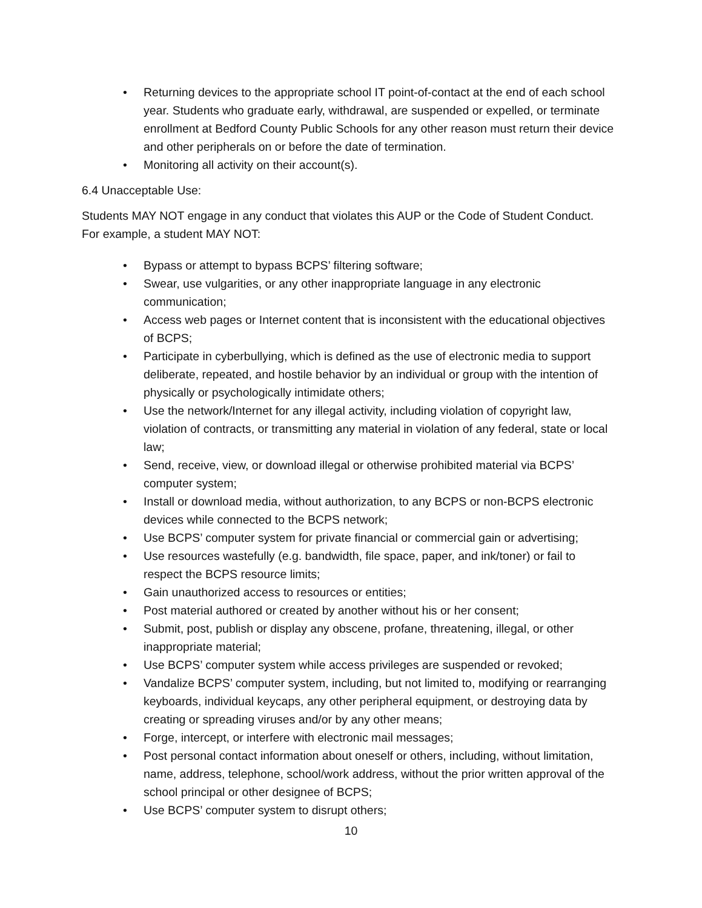• Returning devices to the appropriate school IT point-of-contact at the end of each school year. Students who graduate early, withdrawal, are suspended or expelled, or terminate enrollment at Bedford County Public Schools for any other reason must return their device and other peripherals on or before the date of termination.
• Monitoring all activity on their account(s).
6.4 Unacceptable Use:
Students MAY NOT engage in any conduct that violates this AUP or the Code of Student Conduct. For example, a student MAY NOT:
• Bypass or attempt to bypass BCPS’ filtering software;
• Swear, use vulgarities, or any other inappropriate language in any electronic communication;
• Access web pages or Internet content that is inconsistent with the educational objectives of BCPS;
• Participate in cyberbullying, which is defined as the use of electronic media to support deliberate, repeated, and hostile behavior by an individual or group with the intention of physically or psychologically intimidate others;
• Use the network/Internet for any illegal activity, including violation of copyright law, violation of contracts, or transmitting any material in violation of any federal, state or local law;
• Send, receive, view, or download illegal or otherwise prohibited material via BCPS’ computer system;
• Install or download media, without authorization, to any BCPS or non-BCPS electronic devices while connected to the BCPS network;
• Use BCPS’ computer system for private financial or commercial gain or advertising;
• Use resources wastefully (e.g. bandwidth, file space, paper, and ink/toner) or fail to respect the BCPS resource limits;
• Gain unauthorized access to resources or entities;
• Post material authored or created by another without his or her consent;
• Submit, post, publish or display any obscene, profane, threatening, illegal, or other inappropriate material;
• Use BCPS’ computer system while access privileges are suspended or revoked;
• Vandalize BCPS’ computer system, including, but not limited to, modifying or rearranging keyboards, individual keycaps, any other peripheral equipment, or destroying data by creating or spreading viruses and/or by any other means;
• Forge, intercept, or interfere with electronic mail messages;
• Post personal contact information about oneself or others, including, without limitation, name, address, telephone, school/work address, without the prior written approval of the school principal or other designee of BCPS;
• Use BCPS’ computer system to disrupt others;
10